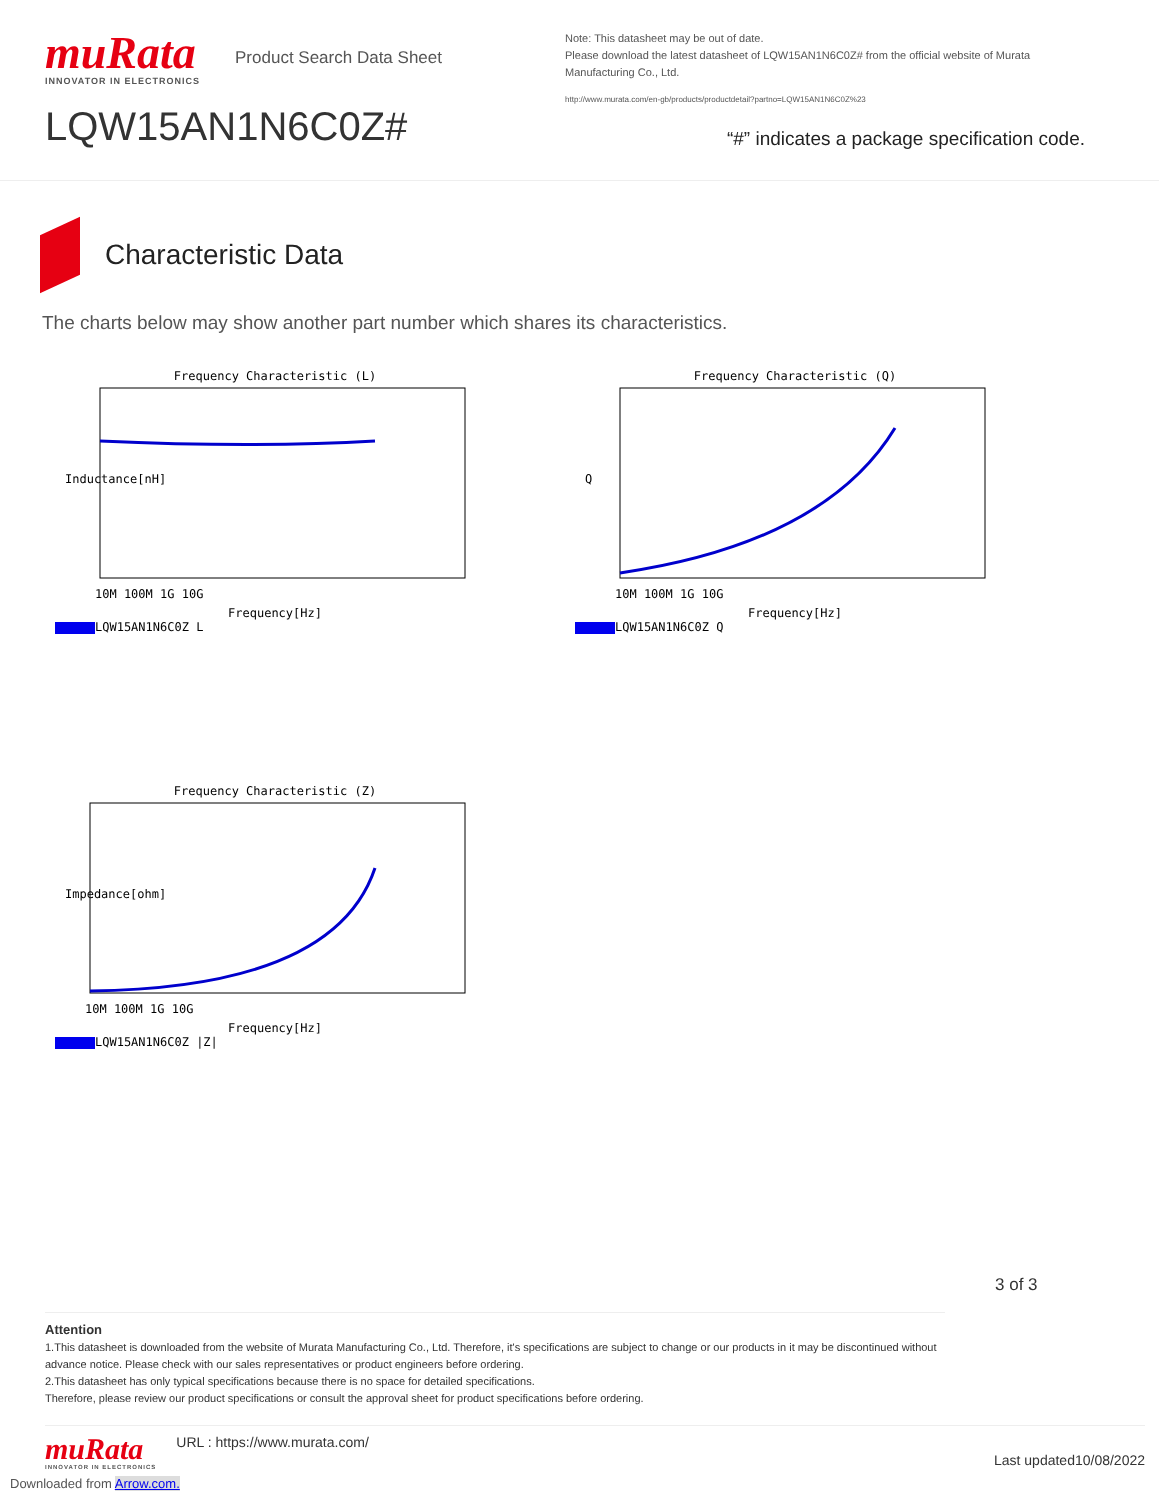muRata
INNOVATOR IN ELECTRONICS
Product Search Data Sheet
LQW15AN1N6C0Z#
Note: This datasheet may be out of date.
Please download the latest datasheet of LQW15AN1N6C0Z# from the official website of Murata Manufacturing Co., Ltd.
http://www.murata.com/en-gb/products/productdetail?partno=LQW15AN1N6C0Z%23
“#” indicates a package specification code.
Characteristic Data
The charts below may show another part number which shares its characteristics.
Frequency Characteristic (L)
Inductance[nH]
10M 100M 1G 10G
Frequency[Hz]
LQW15AN1N6C0Z L
Frequency Characteristic (Q)
Q
10M 100M 1G 10G
Frequency[Hz]
LQW15AN1N6C0Z Q
Frequency Characteristic (Z)
Impedance[ohm]
10M 100M 1G 10G
Frequency[Hz]
LQW15AN1N6C0Z |Z|
3 of 3
Attention
1.This datasheet is downloaded from the website of Murata Manufacturing Co., Ltd. Therefore, it's specifications are subject to change or our products in it may be discontinued without advance notice. Please check with our sales representatives or product engineers before ordering.
2.This datasheet has only typical specifications because there is no space for detailed specifications.
Therefore, please review our product specifications or consult the approval sheet for product specifications before ordering.
muRata
INNOVATOR IN ELECTRONICS
URL : https://www.murata.com/
Last updated10/08/2022
Downloaded from Arrow.com.